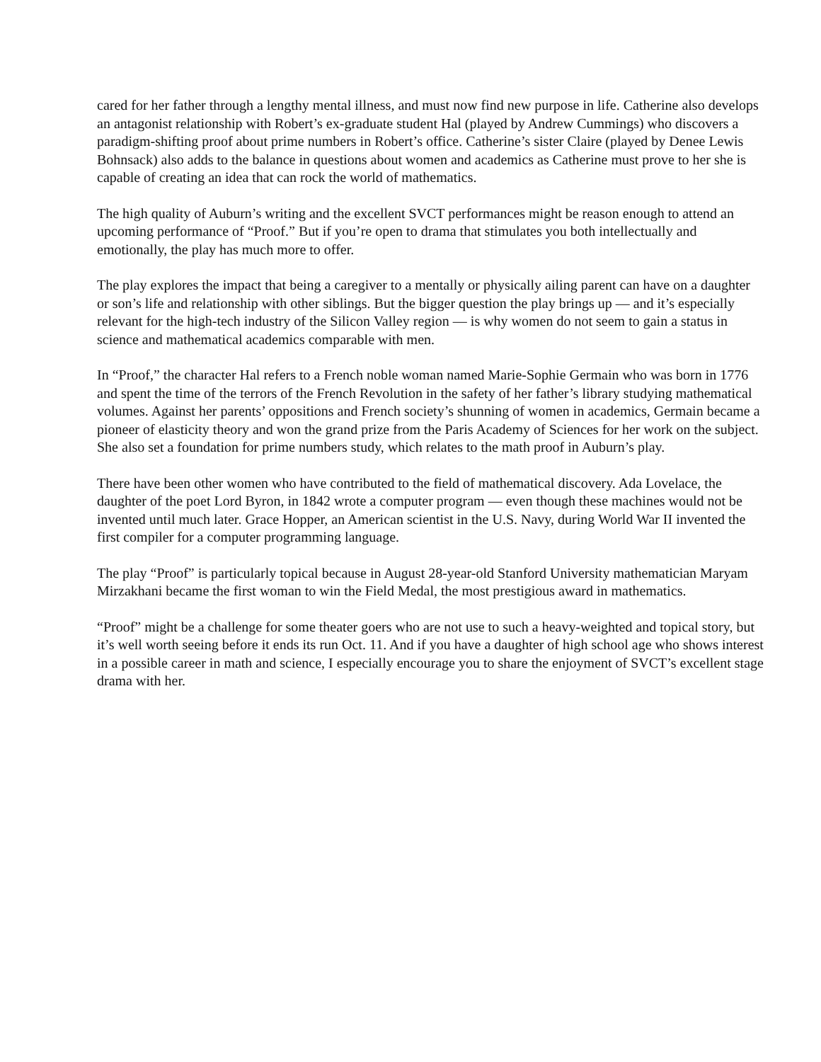cared for her father through a lengthy mental illness, and must now find new purpose in life. Catherine also develops an antagonist relationship with Robert’s ex-graduate student Hal (played by Andrew Cummings) who discovers a paradigm-shifting proof about prime numbers in Robert’s office. Catherine’s sister Claire (played by Denee Lewis Bohnsack) also adds to the balance in questions about women and academics as Catherine must prove to her she is capable of creating an idea that can rock the world of mathematics.
The high quality of Auburn’s writing and the excellent SVCT performances might be reason enough to attend an upcoming performance of “Proof.” But if you’re open to drama that stimulates you both intellectually and emotionally, the play has much more to offer.
The play explores the impact that being a caregiver to a mentally or physically ailing parent can have on a daughter or son’s life and relationship with other siblings. But the bigger question the play brings up — and it’s especially relevant for the high-tech industry of the Silicon Valley region — is why women do not seem to gain a status in science and mathematical academics comparable with men.
In “Proof,” the character Hal refers to a French noble woman named Marie-Sophie Germain who was born in 1776 and spent the time of the terrors of the French Revolution in the safety of her father’s library studying mathematical volumes. Against her parents’ oppositions and French society’s shunning of women in academics, Germain became a pioneer of elasticity theory and won the grand prize from the Paris Academy of Sciences for her work on the subject. She also set a foundation for prime numbers study, which relates to the math proof in Auburn’s play.
There have been other women who have contributed to the field of mathematical discovery. Ada Lovelace, the daughter of the poet Lord Byron, in 1842 wrote a computer program — even though these machines would not be invented until much later. Grace Hopper, an American scientist in the U.S. Navy, during World War II invented the first compiler for a computer programming language.
The play “Proof” is particularly topical because in August 28-year-old Stanford University mathematician Maryam Mirzakhani became the first woman to win the Field Medal, the most prestigious award in mathematics.
“Proof” might be a challenge for some theater goers who are not use to such a heavy-weighted and topical story, but it’s well worth seeing before it ends its run Oct. 11. And if you have a daughter of high school age who shows interest in a possible career in math and science, I especially encourage you to share the enjoyment of SVCT’s excellent stage drama with her.